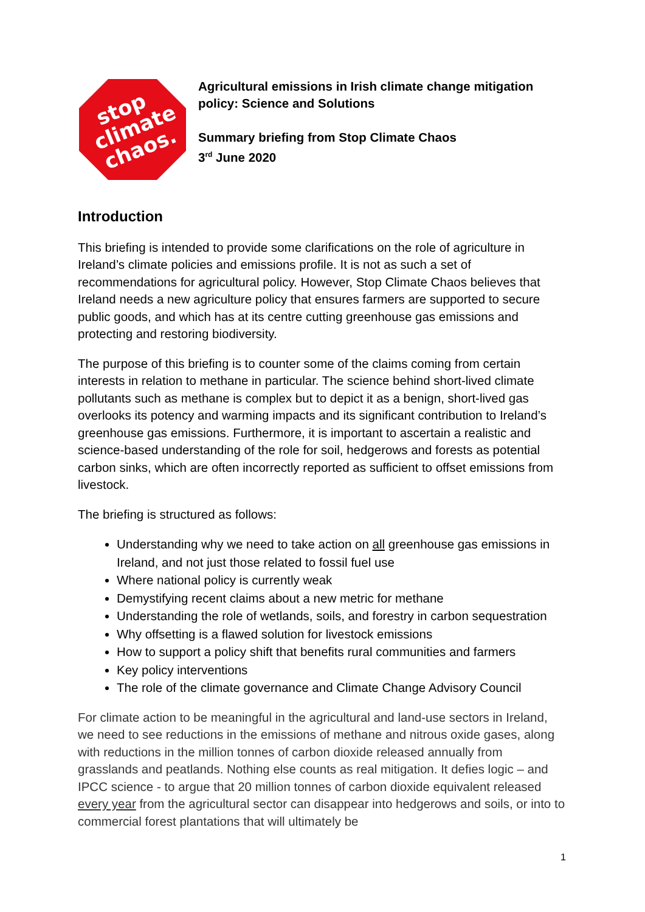stop climate chaos.
Agricultural emissions in Irish climate change mitigation policy: Science and Solutions
Summary briefing from Stop Climate Chaos
3<sup>rd</sup> June 2020
Introduction
This briefing is intended to provide some clarifications on the role of agriculture in Ireland’s climate policies and emissions profile. It is not as such a set of recommendations for agricultural policy. However, Stop Climate Chaos believes that Ireland needs a new agriculture policy that ensures farmers are supported to secure public goods, and which has at its centre cutting greenhouse gas emissions and protecting and restoring biodiversity.
The purpose of this briefing is to counter some of the claims coming from certain interests in relation to methane in particular. The science behind short-lived climate pollutants such as methane is complex but to depict it as a benign, short-lived gas overlooks its potency and warming impacts and its significant contribution to Ireland’s greenhouse gas emissions. Furthermore, it is important to ascertain a realistic and science-based understanding of the role for soil, hedgerows and forests as potential carbon sinks, which are often incorrectly reported as sufficient to offset emissions from livestock.
The briefing is structured as follows:
Understanding why we need to take action on all greenhouse gas emissions in Ireland, and not just those related to fossil fuel use
Where national policy is currently weak
Demystifying recent claims about a new metric for methane
Understanding the role of wetlands, soils, and forestry in carbon sequestration
Why offsetting is a flawed solution for livestock emissions
How to support a policy shift that benefits rural communities and farmers
Key policy interventions
The role of the climate governance and Climate Change Advisory Council
For climate action to be meaningful in the agricultural and land-use sectors in Ireland, we need to see reductions in the emissions of methane and nitrous oxide gases, along with reductions in the million tonnes of carbon dioxide released annually from grasslands and peatlands. Nothing else counts as real mitigation. It defies logic – and IPCC science - to argue that 20 million tonnes of carbon dioxide equivalent released every year from the agricultural sector can disappear into hedgerows and soils, or into to commercial forest plantations that will ultimately be
1